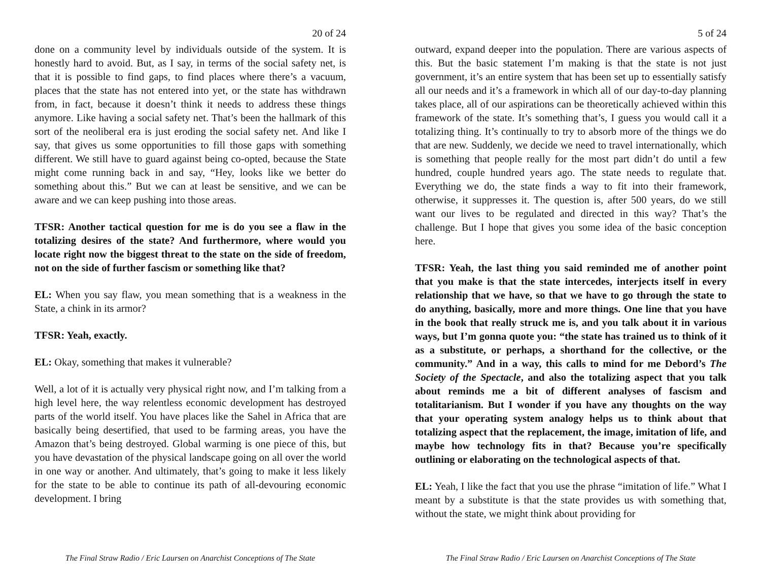20 of 24
done on a community level by individuals outside of the system. It is honestly hard to avoid. But, as I say, in terms of the social safety net, is that it is possible to find gaps, to find places where there’s a vacuum, places that the state has not entered into yet, or the state has withdrawn from, in fact, because it doesn’t think it needs to address these things anymore. Like having a social safety net. That’s been the hallmark of this sort of the neoliberal era is just eroding the social safety net. And like I say, that gives us some opportunities to fill those gaps with something different. We still have to guard against being co-opted, because the State might come running back in and say, “Hey, looks like we better do something about this.” But we can at least be sensitive, and we can be aware and we can keep pushing into those areas.
TFSR: Another tactical question for me is do you see a flaw in the totalizing desires of the state? And furthermore, where would you locate right now the biggest threat to the state on the side of freedom, not on the side of further fascism or something like that?
EL: When you say flaw, you mean something that is a weakness in the State, a chink in its armor?
TFSR: Yeah, exactly.
EL: Okay, something that makes it vulnerable?
Well, a lot of it is actually very physical right now, and I’m talking from a high level here, the way relentless economic development has destroyed parts of the world itself. You have places like the Sahel in Africa that are basically being desertified, that used to be farming areas, you have the Amazon that’s being destroyed. Global warming is one piece of this, but you have devastation of the physical landscape going on all over the world in one way or another. And ultimately, that’s going to make it less likely for the state to be able to continue its path of all-devouring economic development. I bring
The Final Straw Radio / Eric Laursen on Anarchist Conceptions of The State
5 of 24
outward, expand deeper into the population. There are various aspects of this. But the basic statement I’m making is that the state is not just government, it’s an entire system that has been set up to essentially satisfy all our needs and it’s a framework in which all of our day-to-day planning takes place, all of our aspirations can be theoretically achieved within this framework of the state. It’s something that’s, I guess you would call it a totalizing thing. It’s continually to try to absorb more of the things we do that are new. Suddenly, we decide we need to travel internationally, which is something that people really for the most part didn’t do until a few hundred, couple hundred years ago. The state needs to regulate that. Everything we do, the state finds a way to fit into their framework, otherwise, it suppresses it. The question is, after 500 years, do we still want our lives to be regulated and directed in this way? That’s the challenge. But I hope that gives you some idea of the basic conception here.
TFSR: Yeah, the last thing you said reminded me of another point that you make is that the state intercedes, interjects itself in every relationship that we have, so that we have to go through the state to do anything, basically, more and more things. One line that you have in the book that really struck me is, and you talk about it in various ways, but I’m gonna quote you: “the state has trained us to think of it as a substitute, or perhaps, a shorthand for the collective, or the community.” And in a way, this calls to mind for me Debord’s The Society of the Spectacle, and also the totalizing aspect that you talk about reminds me a bit of different analyses of fascism and totalitarianism. But I wonder if you have any thoughts on the way that your operating system analogy helps us to think about that totalizing aspect that the replacement, the image, imitation of life, and maybe how technology fits in that? Because you’re specifically outlining or elaborating on the technological aspects of that.
EL: Yeah, I like the fact that you use the phrase “imitation of life.” What I meant by a substitute is that the state provides us with something that, without the state, we might think about providing for
The Final Straw Radio / Eric Laursen on Anarchist Conceptions of The State